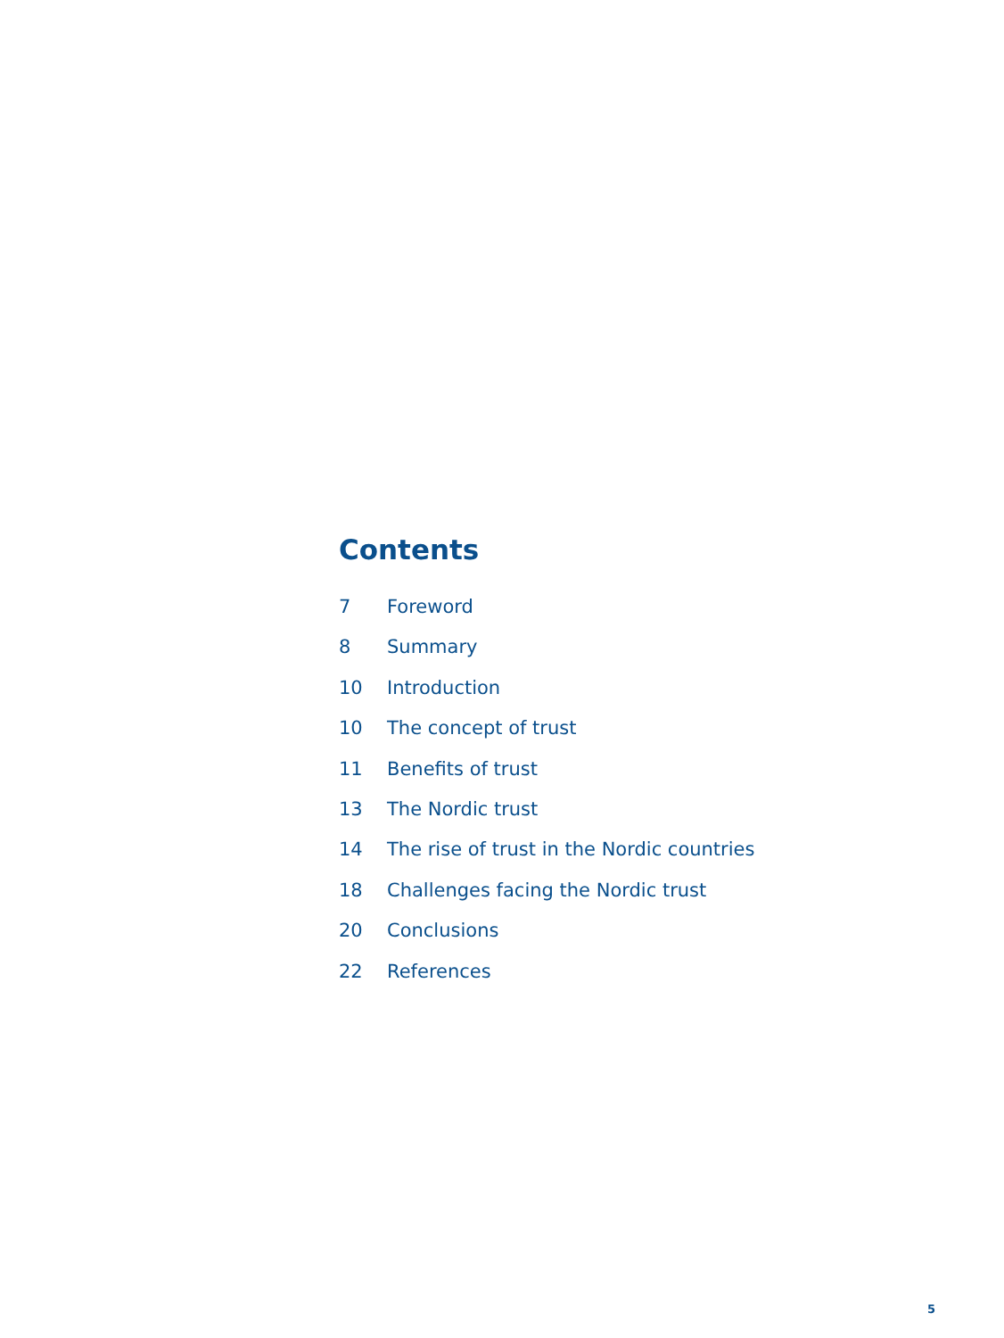Contents
7 Foreword
8 Summary
10 Introduction
10 The concept of trust
11 Benefits of trust
13 The Nordic trust
14 The rise of trust in the Nordic countries
18 Challenges facing the Nordic trust
20 Conclusions
22 References
5